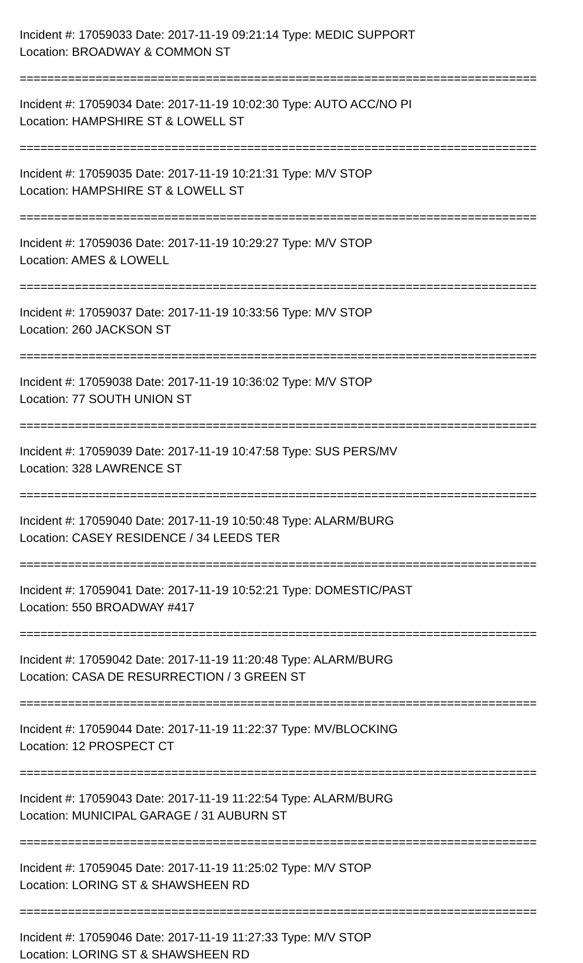Incident #: 17059033 Date: 2017-11-19 09:21:14 Type: MEDIC SUPPORT
Location: BROADWAY & COMMON ST
===========================================================================
Incident #: 17059034 Date: 2017-11-19 10:02:30 Type: AUTO ACC/NO PI
Location: HAMPSHIRE ST & LOWELL ST
===========================================================================
Incident #: 17059035 Date: 2017-11-19 10:21:31 Type: M/V STOP
Location: HAMPSHIRE ST & LOWELL ST
===========================================================================
Incident #: 17059036 Date: 2017-11-19 10:29:27 Type: M/V STOP
Location: AMES & LOWELL
===========================================================================
Incident #: 17059037 Date: 2017-11-19 10:33:56 Type: M/V STOP
Location: 260 JACKSON ST
===========================================================================
Incident #: 17059038 Date: 2017-11-19 10:36:02 Type: M/V STOP
Location: 77 SOUTH UNION ST
===========================================================================
Incident #: 17059039 Date: 2017-11-19 10:47:58 Type: SUS PERS/MV
Location: 328 LAWRENCE ST
===========================================================================
Incident #: 17059040 Date: 2017-11-19 10:50:48 Type: ALARM/BURG
Location: CASEY RESIDENCE / 34 LEEDS TER
===========================================================================
Incident #: 17059041 Date: 2017-11-19 10:52:21 Type: DOMESTIC/PAST
Location: 550 BROADWAY #417
===========================================================================
Incident #: 17059042 Date: 2017-11-19 11:20:48 Type: ALARM/BURG
Location: CASA DE RESURRECTION / 3 GREEN ST
===========================================================================
Incident #: 17059044 Date: 2017-11-19 11:22:37 Type: MV/BLOCKING
Location: 12 PROSPECT CT
===========================================================================
Incident #: 17059043 Date: 2017-11-19 11:22:54 Type: ALARM/BURG
Location: MUNICIPAL GARAGE / 31 AUBURN ST
===========================================================================
Incident #: 17059045 Date: 2017-11-19 11:25:02 Type: M/V STOP
Location: LORING ST & SHAWSHEEN RD
===========================================================================
Incident #: 17059046 Date: 2017-11-19 11:27:33 Type: M/V STOP
Location: LORING ST & SHAWSHEEN RD